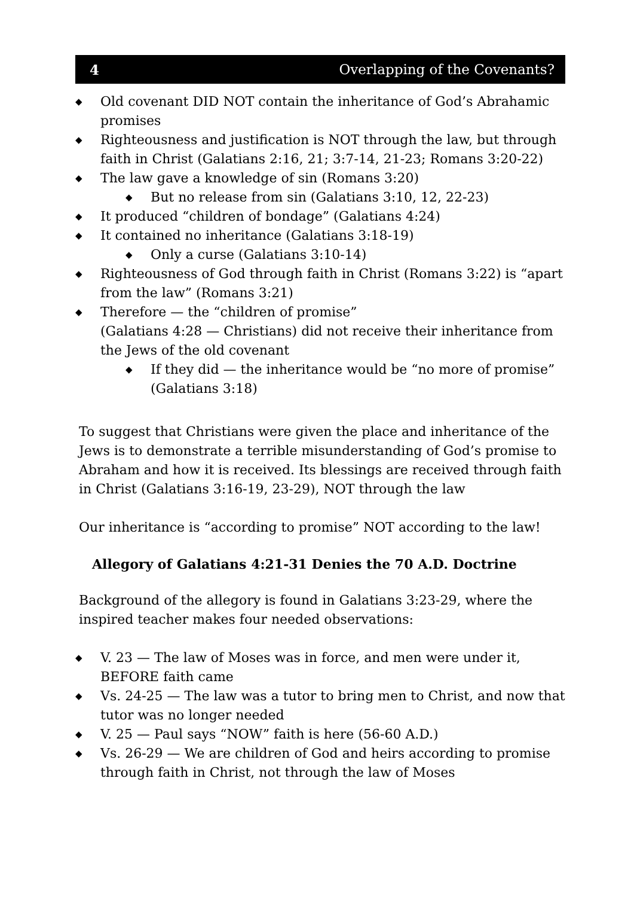4 Overlapping of the Covenants?
◆ Old covenant DID NOT contain the inheritance of God’s Abrahamic promises
◆ Righteousness and justification is NOT through the law, but through faith in Christ (Galatians 2:16, 21; 3:7-14, 21-23; Romans 3:20-22)
◆ The law gave a knowledge of sin (Romans 3:20)
◆ But no release from sin (Galatians 3:10, 12, 22-23)
◆ It produced “children of bondage” (Galatians 4:24)
◆ It contained no inheritance (Galatians 3:18-19)
◆ Only a curse (Galatians 3:10-14)
◆ Righteousness of God through faith in Christ (Romans 3:22) is “apart from the law” (Romans 3:21)
◆ Therefore — the “children of promise”
(Galatians 4:28 — Christians) did not receive their inheritance from the Jews of the old covenant
◆ If they did — the inheritance would be “no more of promise” (Galatians 3:18)
To suggest that Christians were given the place and inheritance of the Jews is to demonstrate a terrible misunderstanding of God’s promise to Abraham and how it is received. Its blessings are received through faith in Christ (Galatians 3:16-19, 23-29), NOT through the law
Our inheritance is “according to promise” NOT according to the law!
Allegory of Galatians 4:21-31 Denies the 70 A.D. Doctrine
Background of the allegory is found in Galatians 3:23-29, where the inspired teacher makes four needed observations:
◆ V. 23 — The law of Moses was in force, and men were under it, BEFORE faith came
◆ Vs. 24-25 — The law was a tutor to bring men to Christ, and now that tutor was no longer needed
◆ V. 25 — Paul says “NOW” faith is here (56-60 A.D.)
◆ Vs. 26-29 — We are children of God and heirs according to promise through faith in Christ, not through the law of Moses